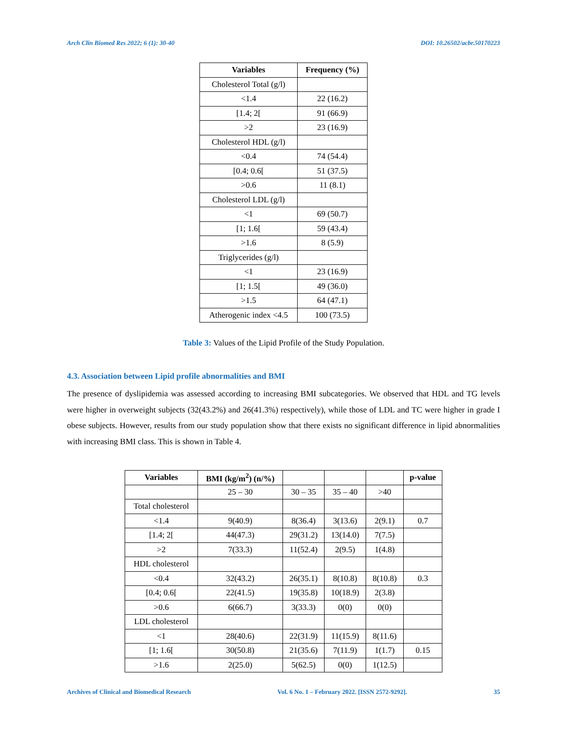Arch Clin Biomed Res 2022; 6 (1): 30-40 DOI: 10.26502/acbr.50170223
| Variables | Frequency (%) |
| --- | --- |
| Cholesterol Total (g/l) | |
| <1.4 | 22 (16.2) |
| [1.4; 2[ | 91 (66.9) |
| >2 | 23 (16.9) |
| Cholesterol HDL (g/l) | |
| <0.4 | 74 (54.4) |
| [0.4; 0.6[ | 51 (37.5) |
| >0.6 | 11 (8.1) |
| Cholesterol LDL (g/l) | |
| <1 | 69 (50.7) |
| [1; 1.6[ | 59 (43.4) |
| >1.6 | 8 (5.9) |
| Triglycerides (g/l) | |
| <1 | 23 (16.9) |
| [1; 1.5[ | 49 (36.0) |
| >1.5 | 64 (47.1) |
| Atherogenic index <4.5 | 100 (73.5) |
Table 3: Values of the Lipid Profile of the Study Population.
4.3. Association between Lipid profile abnormalities and BMI
The presence of dyslipidemia was assessed according to increasing BMI subcategories. We observed that HDL and TG levels were higher in overweight subjects (32(43.2%) and 26(41.3%) respectively), while those of LDL and TC were higher in grade I obese subjects. However, results from our study population show that there exists no significant difference in lipid abnormalities with increasing BMI class. This is shown in Table 4.
| Variables | BMI (kg/m<sup>2</sup>) (n/%) | | | | p-value |
| --- | --- | --- | --- | --- | --- |
| | 25 – 30 | 30 – 35 | 35 – 40 | >40 | |
| Total cholesterol | | | | | |
| <1.4 | 9(40.9) | 8(36.4) | 3(13.6) | 2(9.1) | 0.7 |
| [1.4; 2[ | 44(47.3) | 29(31.2) | 13(14.0) | 7(7.5) | |
| >2 | 7(33.3) | 11(52.4) | 2(9.5) | 1(4.8) | |
| HDL cholesterol | | | | | |
| <0.4 | 32(43.2) | 26(35.1) | 8(10.8) | 8(10.8) | 0.3 |
| [0.4; 0.6[ | 22(41.5) | 19(35.8) | 10(18.9) | 2(3.8) | |
| >0.6 | 6(66.7) | 3(33.3) | 0(0) | 0(0) | |
| LDL cholesterol | | | | | |
| <1 | 28(40.6) | 22(31.9) | 11(15.9) | 8(11.6) | |
| [1; 1.6[ | 30(50.8) | 21(35.6) | 7(11.9) | 1(1.7) | 0.15 |
| >1.6 | 2(25.0) | 5(62.5) | 0(0) | 1(12.5) | |
Archives of Clinical and Biomedical Research Vol. 6 No. 1 – February 2022. [ISSN 2572-9292]. 35